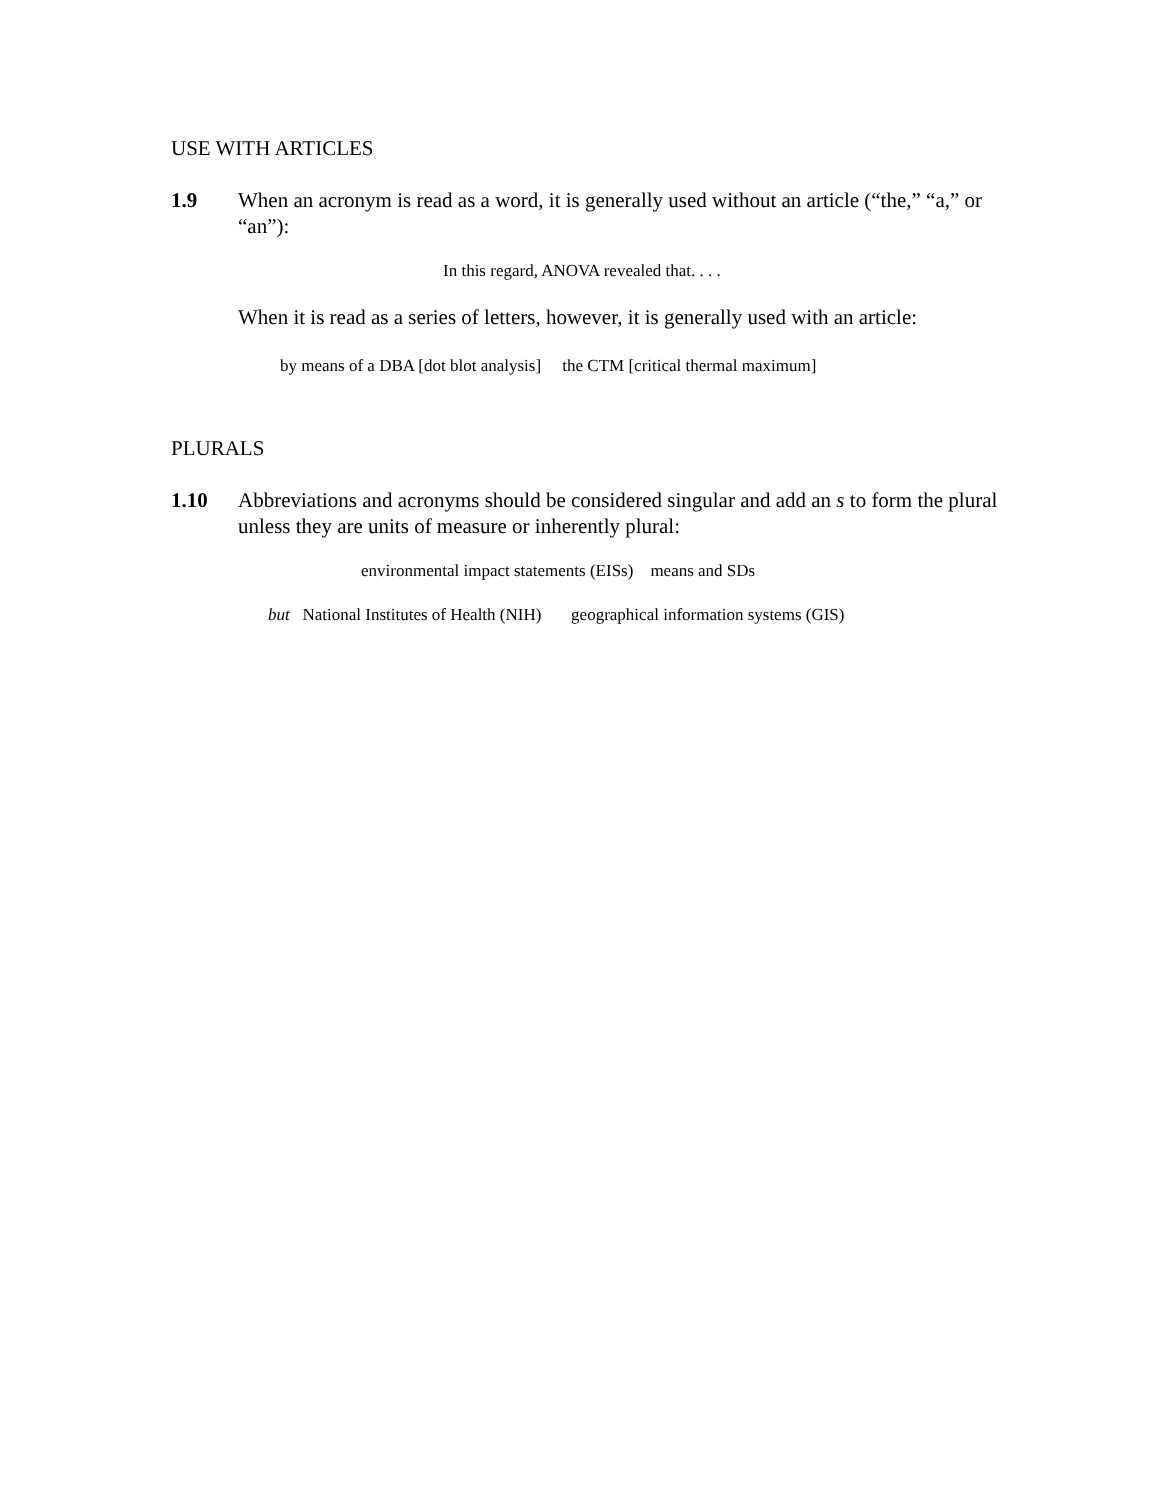USE WITH ARTICLES
1.9 When an acronym is read as a word, it is generally used without an article (“the,” “a,” or “an”):
In this regard, ANOVA revealed that. . . .
When it is read as a series of letters, however, it is generally used with an article:
by means of a DBA [dot blot analysis] the CTM [critical thermal maximum]
PLURALS
1.10 Abbreviations and acronyms should be considered singular and add an s to form the plural unless they are units of measure or inherently plural:
environmental impact statements (EISs) means and SDs
but National Institutes of Health (NIH) geographical information systems (GIS)